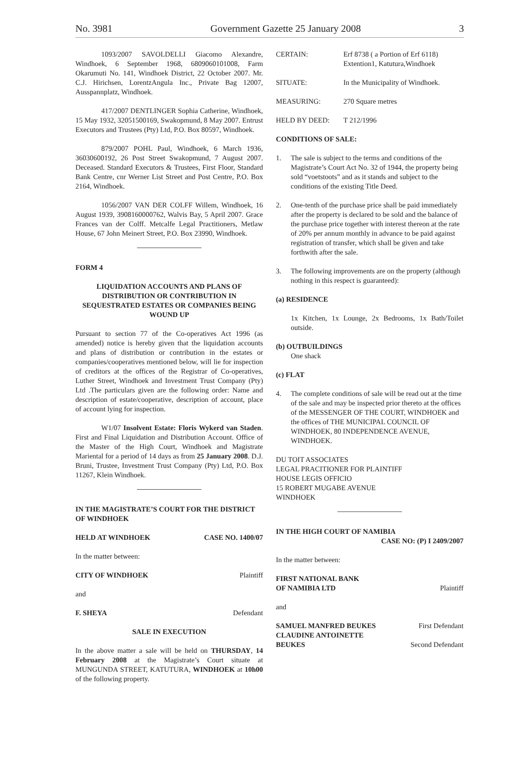No. 3981 Government Gazette 25 January 2008 3
1093/2007 SAVOLDELLI Giacomo Alexandre, Windhoek, 6 September 1968, 6809060101008, Farm Okarumuti No. 141, Windhoek District, 22 October 2007. Mr. C.J. Hirichsen, LorentzAngula Inc., Private Bag 12007, Ausspannplatz, Windhoek.
417/2007 DENTLINGER Sophia Catherine, Windhoek, 15 May 1932, 32051500169, Swakopmund, 8 May 2007. Entrust Executors and Trustees (Pty) Ltd, P.O. Box 80597, Windhoek.
879/2007 POHL Paul, Windhoek, 6 March 1936, 36030600192, 26 Post Street Swakopmund, 7 August 2007. Deceased. Standard Executors & Trustees, First Floor, Standard Bank Centre, cnr Werner List Street and Post Centre, P.O. Box 2164, Windhoek.
1056/2007 VAN DER COLFF Willem, Windhoek, 16 August 1939, 3908160000762, Walvis Bay, 5 April 2007. Grace Frances van der Colff. Metcalfe Legal Practitioners, Metlaw House, 67 John Meinert Street, P.O. Box 23990, Windhoek.
FORM 4
LIQUIDATION ACCOUNTS AND PLANS OF DISTRIBUTION OR CONTRIBUTION IN SEQUESTRATED ESTATES OR COMPANIES BEING WOUND UP
Pursuant to section 77 of the Co-operatives Act 1996 (as amended) notice is hereby given that the liquidation accounts and plans of distribution or contribution in the estates or companies/cooperatives mentioned below, will lie for inspection of creditors at the offices of the Registrar of Co-operatives, Luther Street, Windhoek and Investment Trust Company (Pty) Ltd .The particulars given are the following order: Name and description of estate/cooperative, description of account, place of account lying for inspection.
W1/07 Insolvent Estate: Floris Wykerd van Staden. First and Final Liquidation and Distribution Account. Office of the Master of the High Court, Windhoek and Magistrate Mariental for a period of 14 days as from 25 January 2008. D.J. Bruni, Trustee, Investment Trust Company (Pty) Ltd, P.O. Box 11267, Klein Windhoek.
IN THE MAGISTRATE’S COURT FOR THE DISTRICT OF WINDHOEK
HELD AT WINDHOEK CASE NO. 1400/07
In the matter between:
CITY OF WINDHOEK Plaintiff
and
F. SHEYA Defendant
SALE IN EXECUTION
In the above matter a sale will be held on THURSDAY, 14 February 2008 at the Magistrate’s Court situate at MUNGUNDA STREET, KATUTURA, WINDHOEK at 10h00 of the following property.
CERTAIN: Erf 8738 ( a Portion of Erf 6118) Extention1, Katutura,Windhoek
SITUATE: In the Municipality of Windhoek.
MEASURING: 270 Square metres
HELD BY DEED: T 212/1996
CONDITIONS OF SALE:
1. The sale is subject to the terms and conditions of the Magistrate’s Court Act No. 32 of 1944, the property being sold “voetstoots” and as it stands and subject to the conditions of the existing Title Deed.
2. One-tenth of the purchase price shall be paid immediately after the property is declared to be sold and the balance of the purchase price together with interest thereon at the rate of 20% per annum monthly in advance to be paid against registration of transfer, which shall be given and take forthwith after the sale.
3. The following improvements are on the property (although nothing in this respect is guaranteed):
(a) RESIDENCE
1x Kitchen, 1x Lounge, 2x Bedrooms, 1x Bath/Toilet outside.
(b) OUTBUILDINGS
One shack
(c) FLAT
4. The complete conditions of sale will be read out at the time of the sale and may be inspected prior thereto at the offices of the MESSENGER OF THE COURT, WINDHOEK and the offices of THE MUNICIPAL COUNCIL OF WINDHOEK, 80 INDEPENDENCE AVENUE, WINDHOEK.
DU TOIT ASSOCIATES
LEGAL PRACITIONER FOR PLAINTIFF
HOUSE LEGIS OFFICIO
15 ROBERT MUGABE AVENUE
WINDHOEK
IN THE HIGH COURT OF NAMIBIA
CASE NO: (P) I 2409/2007
In the matter between:
FIRST NATIONAL BANK
OF NAMIBIA LTD Plaintiff
and
SAMUEL MANFRED BEUKES First Defendant
CLAUDINE ANTOINETTE
BEUKES Second Defendant